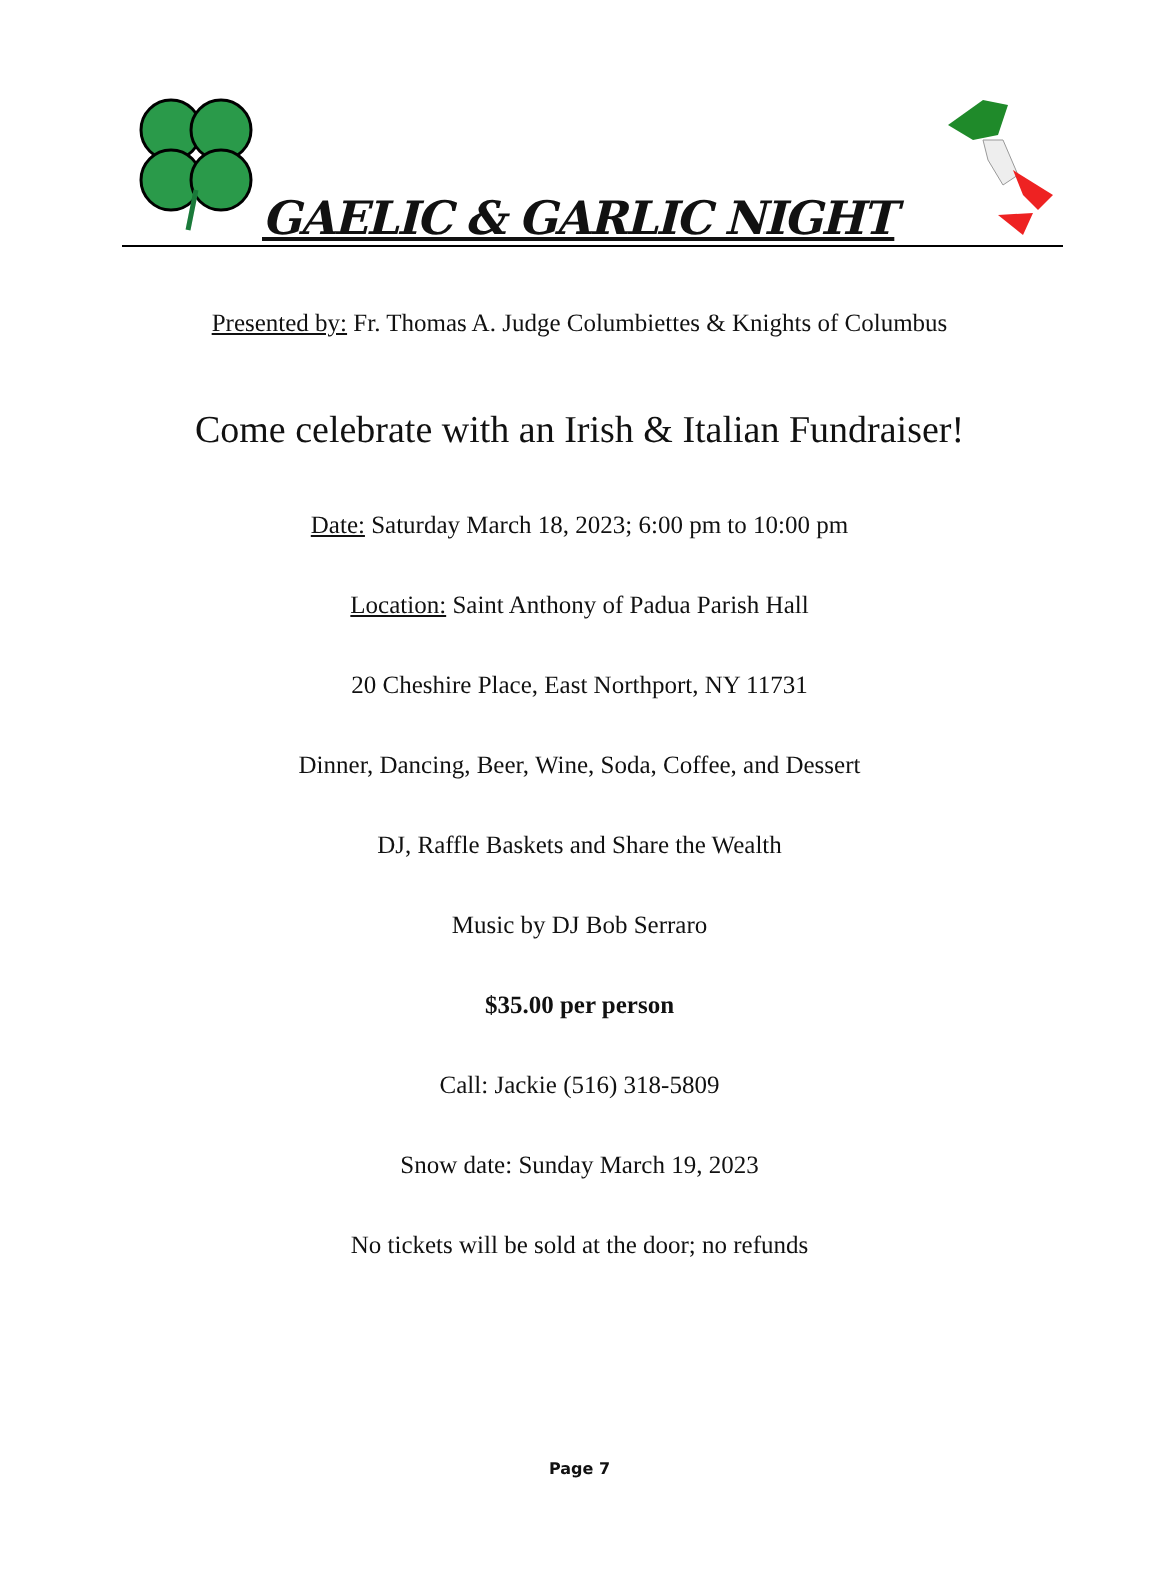GAELIC & GARLIC NIGHT
Presented by: Fr. Thomas A. Judge Columbiettes & Knights of Columbus
Come celebrate with an Irish & Italian Fundraiser!
Date: Saturday March 18, 2023; 6:00 pm to 10:00 pm
Location: Saint Anthony of Padua Parish Hall
20 Cheshire Place, East Northport, NY 11731
Dinner, Dancing, Beer, Wine, Soda, Coffee, and Dessert
DJ, Raffle Baskets and Share the Wealth
Music by DJ Bob Serraro
$35.00 per person
Call: Jackie (516) 318-5809
Snow date: Sunday March 19, 2023
No tickets will be sold at the door; no refunds
Page 7